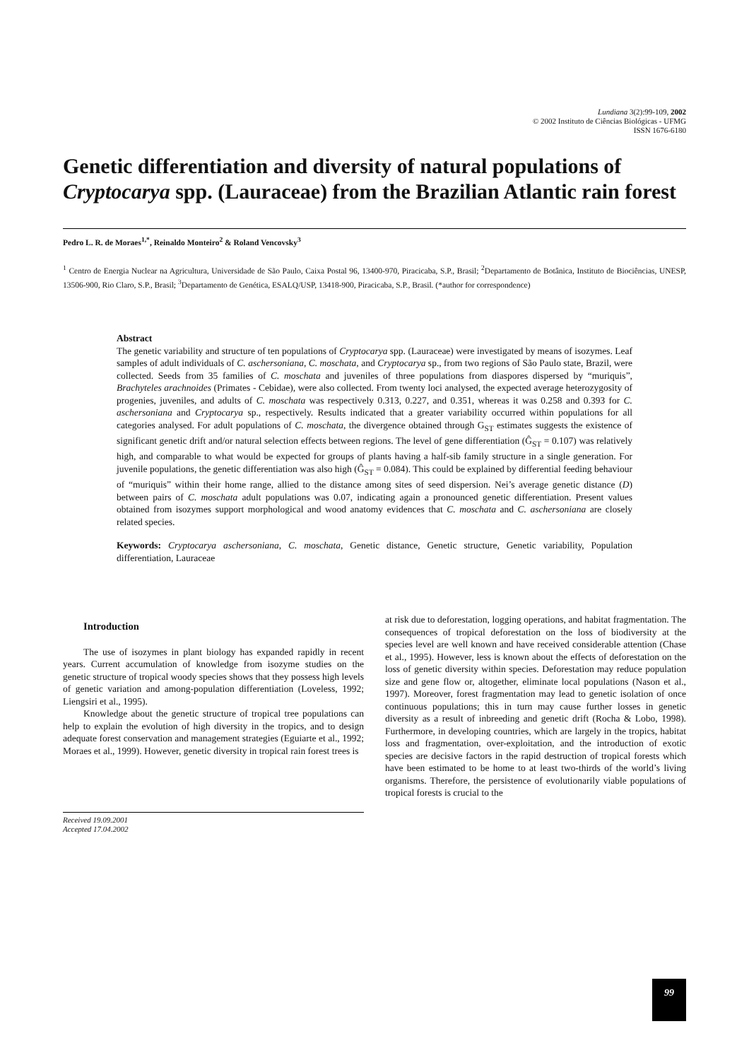Lundiana 3(2):99-109, 2002
© 2002 Instituto de Ciências Biológicas - UFMG
ISSN 1676-6180
Genetic differentiation and diversity of natural populations of Cryptocarya spp. (Lauraceae) from the Brazilian Atlantic rain forest
Pedro L. R. de Moraes<sup>1,*</sup>, Reinaldo Monteiro<sup>2</sup> & Roland Vencovsky<sup>3</sup>
<sup>1</sup> Centro de Energia Nuclear na Agricultura, Universidade de São Paulo, Caixa Postal 96, 13400-970, Piracicaba, S.P., Brasil; <sup>2</sup>Departamento de Botânica, Instituto de Biociências, UNESP, 13506-900, Rio Claro, S.P., Brasil; <sup>3</sup>Departamento de Genética, ESALQ/USP, 13418-900, Piracicaba, S.P., Brasil. (*author for correspondence)
Abstract
The genetic variability and structure of ten populations of Cryptocarya spp. (Lauraceae) were investigated by means of isozymes. Leaf samples of adult individuals of C. aschersoniana, C. moschata, and Cryptocarya sp., from two regions of São Paulo state, Brazil, were collected. Seeds from 35 families of C. moschata and juveniles of three populations from diaspores dispersed by “muriquis”, Brachyteles arachnoides (Primates - Cebidae), were also collected. From twenty loci analysed, the expected average heterozygosity of progenies, juveniles, and adults of C. moschata was respectively 0.313, 0.227, and 0.351, whereas it was 0.258 and 0.393 for C. aschersoniana and Cryptocarya sp., respectively. Results indicated that a greater variability occurred within populations for all categories analysed. For adult populations of C. moschata, the divergence obtained through G<sub>ST</sub> estimates suggests the existence of significant genetic drift and/or natural selection effects between regions. The level of gene differentiation (Ĝ<sub>ST</sub> = 0.107) was relatively high, and comparable to what would be expected for groups of plants having a half-sib family structure in a single generation. For juvenile populations, the genetic differentiation was also high (Ĝ<sub>ST</sub> = 0.084). This could be explained by differential feeding behaviour of “muriquis” within their home range, allied to the distance among sites of seed dispersion. Nei’s average genetic distance (D) between pairs of C. moschata adult populations was 0.07, indicating again a pronounced genetic differentiation. Present values obtained from isozymes support morphological and wood anatomy evidences that C. moschata and C. aschersoniana are closely related species.
Keywords: Cryptocarya aschersoniana, C. moschata, Genetic distance, Genetic structure, Genetic variability, Population differentiation, Lauraceae
Introduction
The use of isozymes in plant biology has expanded rapidly in recent years. Current accumulation of knowledge from isozyme studies on the genetic structure of tropical woody species shows that they possess high levels of genetic variation and among-population differentiation (Loveless, 1992; Liengsiri et al., 1995).
Knowledge about the genetic structure of tropical tree populations can help to explain the evolution of high diversity in the tropics, and to design adequate forest conservation and management strategies (Eguiarte et al., 1992; Moraes et al., 1999). However, genetic diversity in tropical rain forest trees is
Received 19.09.2001
Accepted 17.04.2002
at risk due to deforestation, logging operations, and habitat fragmentation. The consequences of tropical deforestation on the loss of biodiversity at the species level are well known and have received considerable attention (Chase et al., 1995). However, less is known about the effects of deforestation on the loss of genetic diversity within species. Deforestation may reduce population size and gene flow or, altogether, eliminate local populations (Nason et al., 1997). Moreover, forest fragmentation may lead to genetic isolation of once continuous populations; this in turn may cause further losses in genetic diversity as a result of inbreeding and genetic drift (Rocha & Lobo, 1998). Furthermore, in developing countries, which are largely in the tropics, habitat loss and fragmentation, over-exploitation, and the introduction of exotic species are decisive factors in the rapid destruction of tropical forests which have been estimated to be home to at least two-thirds of the world’s living organisms. Therefore, the persistence of evolutionarily viable populations of tropical forests is crucial to the
99